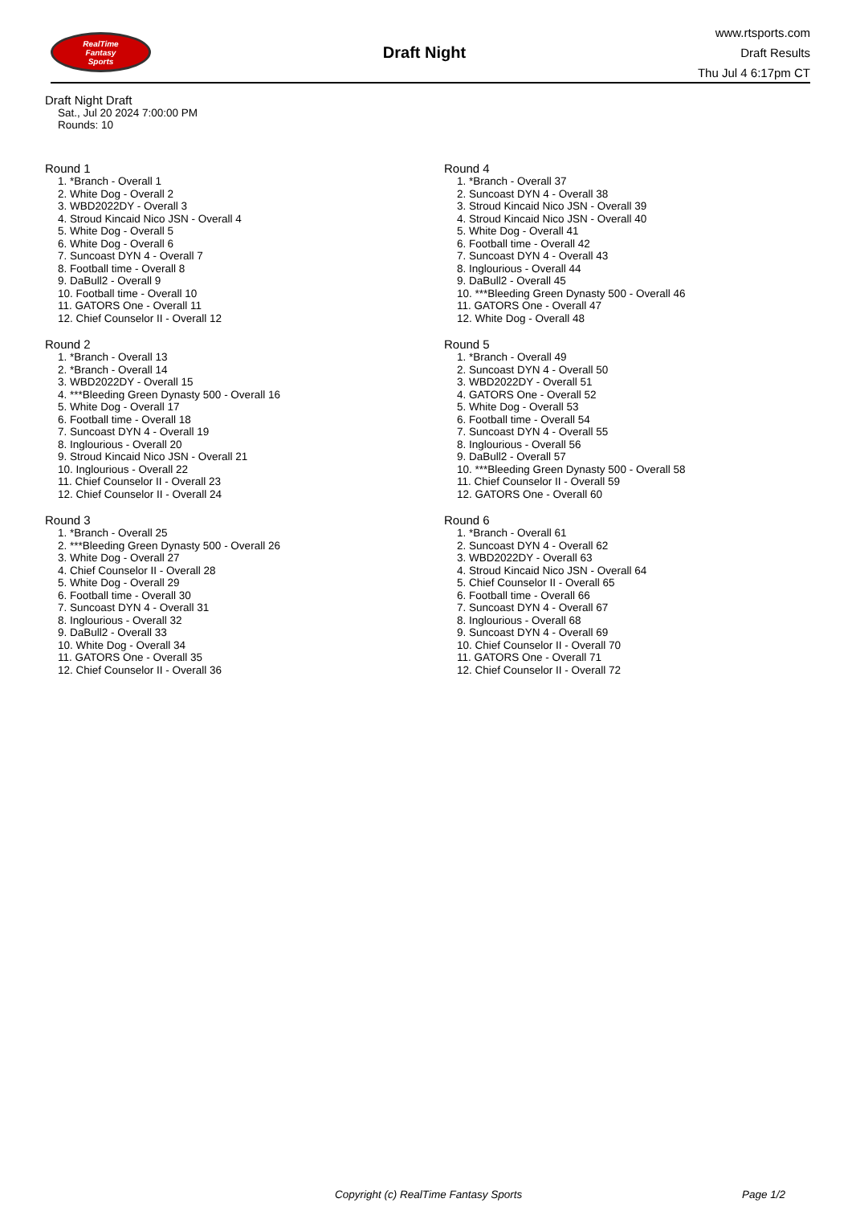RealTime
Fantasy
Sports
Draft Night
www.rtsports.com
Draft Results
Thu Jul 4 6:17pm CT
Draft Night Draft
Sat., Jul 20 2024 7:00:00 PM
Rounds: 10
Round 1
1. *Branch - Overall 1
2. White Dog - Overall 2
3. WBD2022DY - Overall 3
4. Stroud Kincaid Nico JSN - Overall 4
5. White Dog - Overall 5
6. White Dog - Overall 6
7. Suncoast DYN 4 - Overall 7
8. Football time - Overall 8
9. DaBull2 - Overall 9
10. Football time - Overall 10
11. GATORS One - Overall 11
12. Chief Counselor II - Overall 12
Round 2
1. *Branch - Overall 13
2. *Branch - Overall 14
3. WBD2022DY - Overall 15
4. ***Bleeding Green Dynasty 500 - Overall 16
5. White Dog - Overall 17
6. Football time - Overall 18
7. Suncoast DYN 4 - Overall 19
8. Inglourious - Overall 20
9. Stroud Kincaid Nico JSN - Overall 21
10. Inglourious - Overall 22
11. Chief Counselor II - Overall 23
12. Chief Counselor II - Overall 24
Round 3
1. *Branch - Overall 25
2. ***Bleeding Green Dynasty 500 - Overall 26
3. White Dog - Overall 27
4. Chief Counselor II - Overall 28
5. White Dog - Overall 29
6. Football time - Overall 30
7. Suncoast DYN 4 - Overall 31
8. Inglourious - Overall 32
9. DaBull2 - Overall 33
10. White Dog - Overall 34
11. GATORS One - Overall 35
12. Chief Counselor II - Overall 36
Round 4
1. *Branch - Overall 37
2. Suncoast DYN 4 - Overall 38
3. Stroud Kincaid Nico JSN - Overall 39
4. Stroud Kincaid Nico JSN - Overall 40
5. White Dog - Overall 41
6. Football time - Overall 42
7. Suncoast DYN 4 - Overall 43
8. Inglourious - Overall 44
9. DaBull2 - Overall 45
10. ***Bleeding Green Dynasty 500 - Overall 46
11. GATORS One - Overall 47
12. White Dog - Overall 48
Round 5
1. *Branch - Overall 49
2. Suncoast DYN 4 - Overall 50
3. WBD2022DY - Overall 51
4. GATORS One - Overall 52
5. White Dog - Overall 53
6. Football time - Overall 54
7. Suncoast DYN 4 - Overall 55
8. Inglourious - Overall 56
9. DaBull2 - Overall 57
10. ***Bleeding Green Dynasty 500 - Overall 58
11. Chief Counselor II - Overall 59
12. GATORS One - Overall 60
Round 6
1. *Branch - Overall 61
2. Suncoast DYN 4 - Overall 62
3. WBD2022DY - Overall 63
4. Stroud Kincaid Nico JSN - Overall 64
5. Chief Counselor II - Overall 65
6. Football time - Overall 66
7. Suncoast DYN 4 - Overall 67
8. Inglourious - Overall 68
9. Suncoast DYN 4 - Overall 69
10. Chief Counselor II - Overall 70
11. GATORS One - Overall 71
12. Chief Counselor II - Overall 72
Copyright (c) RealTime Fantasy Sports Page 1/2